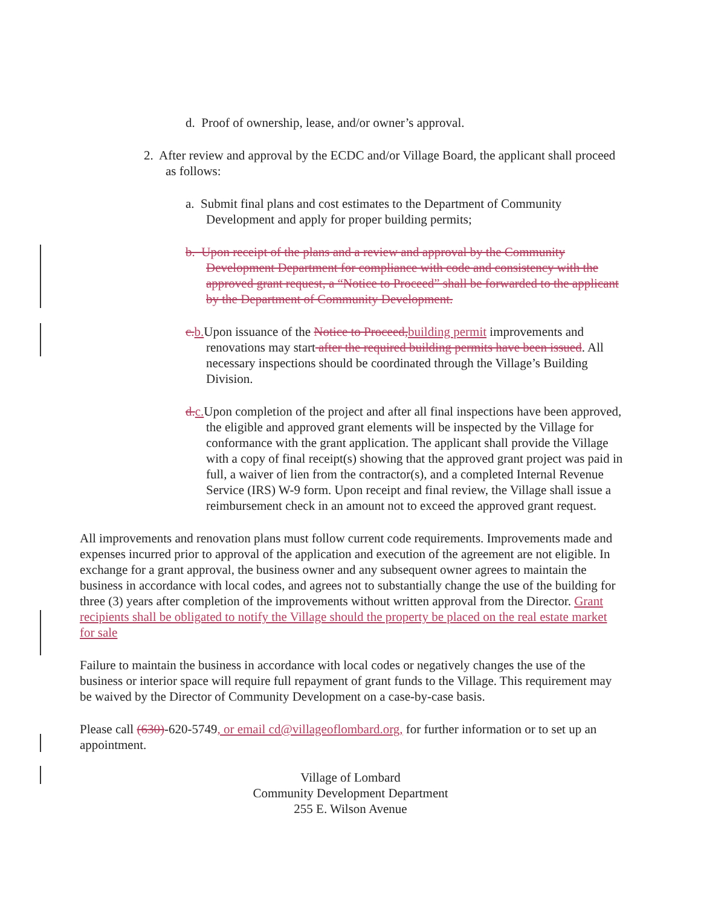d. Proof of ownership, lease, and/or owner’s approval.
2. After review and approval by the ECDC and/or Village Board, the applicant shall proceed as follows:
a. Submit final plans and cost estimates to the Department of Community Development and apply for proper building permits;
b. Upon receipt of the plans and a review and approval by the Community Development Department for compliance with code and consistency with the approved grant request, a “Notice to Proceed” shall be forwarded to the applicant by the Department of Community Development.
c.b.Upon issuance of the Notice to Proceed,building permit improvements and renovations may start after the required building permits have been issued. All necessary inspections should be coordinated through the Village’s Building Division.
d.c.Upon completion of the project and after all final inspections have been approved, the eligible and approved grant elements will be inspected by the Village for conformance with the grant application. The applicant shall provide the Village with a copy of final receipt(s) showing that the approved grant project was paid in full, a waiver of lien from the contractor(s), and a completed Internal Revenue Service (IRS) W-9 form. Upon receipt and final review, the Village shall issue a reimbursement check in an amount not to exceed the approved grant request.
All improvements and renovation plans must follow current code requirements. Improvements made and expenses incurred prior to approval of the application and execution of the agreement are not eligible. In exchange for a grant approval, the business owner and any subsequent owner agrees to maintain the business in accordance with local codes, and agrees not to substantially change the use of the building for three (3) years after completion of the improvements without written approval from the Director. Grant recipients shall be obligated to notify the Village should the property be placed on the real estate market for sale
Failure to maintain the business in accordance with local codes or negatively changes the use of the business or interior space will require full repayment of grant funds to the Village. This requirement may be waived by the Director of Community Development on a case-by-case basis.
Please call (630)-620-5749, or email cd@villageoflombard.org, for further information or to set up an appointment.
Village of Lombard
Community Development Department
255 E. Wilson Avenue